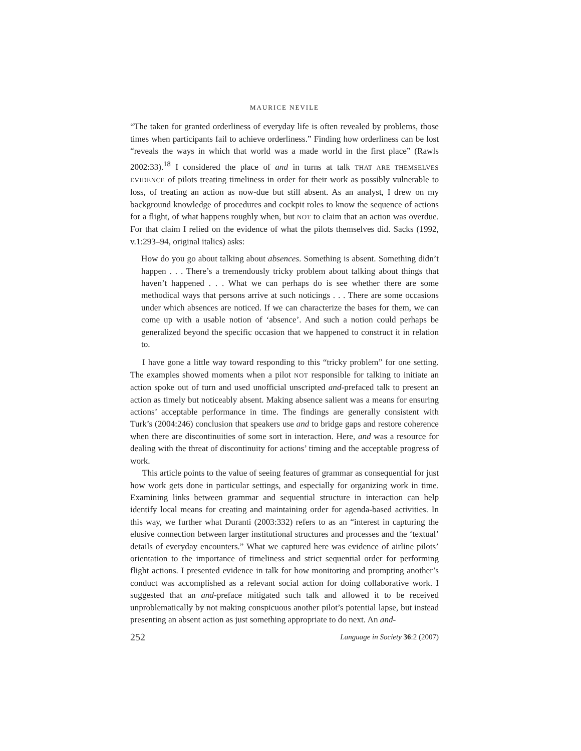MAURICE NEVILE
“The taken for granted orderliness of everyday life is often revealed by problems, those times when participants fail to achieve orderliness.” Finding how orderliness can be lost “reveals the ways in which that world was a made world in the first place” (Rawls 2002:33).<sup>18</sup> I considered the place of and in turns at talk THAT ARE THEMSELVES EVIDENCE of pilots treating timeliness in order for their work as possibly vulnerable to loss, of treating an action as now-due but still absent. As an analyst, I drew on my background knowledge of procedures and cockpit roles to know the sequence of actions for a flight, of what happens roughly when, but NOT to claim that an action was overdue. For that claim I relied on the evidence of what the pilots themselves did. Sacks (1992, v.1:293–94, original italics) asks:
How do you go about talking about absences. Something is absent. Something didn’t happen . . . There’s a tremendously tricky problem about talking about things that haven’t happened . . . What we can perhaps do is see whether there are some methodical ways that persons arrive at such noticings . . . There are some occasions under which absences are noticed. If we can characterize the bases for them, we can come up with a usable notion of ‘absence’. And such a notion could perhaps be generalized beyond the specific occasion that we happened to construct it in relation to.
I have gone a little way toward responding to this “tricky problem” for one setting. The examples showed moments when a pilot NOT responsible for talking to initiate an action spoke out of turn and used unofficial unscripted and-prefaced talk to present an action as timely but noticeably absent. Making absence salient was a means for ensuring actions’ acceptable performance in time. The findings are generally consistent with Turk’s (2004:246) conclusion that speakers use and to bridge gaps and restore coherence when there are discontinuities of some sort in interaction. Here, and was a resource for dealing with the threat of discontinuity for actions’ timing and the acceptable progress of work.
This article points to the value of seeing features of grammar as consequential for just how work gets done in particular settings, and especially for organizing work in time. Examining links between grammar and sequential structure in interaction can help identify local means for creating and maintaining order for agenda-based activities. In this way, we further what Duranti (2003:332) refers to as an “interest in capturing the elusive connection between larger institutional structures and processes and the ‘textual’ details of everyday encounters.” What we captured here was evidence of airline pilots’ orientation to the importance of timeliness and strict sequential order for performing flight actions. I presented evidence in talk for how monitoring and prompting another’s conduct was accomplished as a relevant social action for doing collaborative work. I suggested that an and-preface mitigated such talk and allowed it to be received unproblematically by not making conspicuous another pilot’s potential lapse, but instead presenting an absent action as just something appropriate to do next. An and-
252 Language in Society 36:2 (2007)